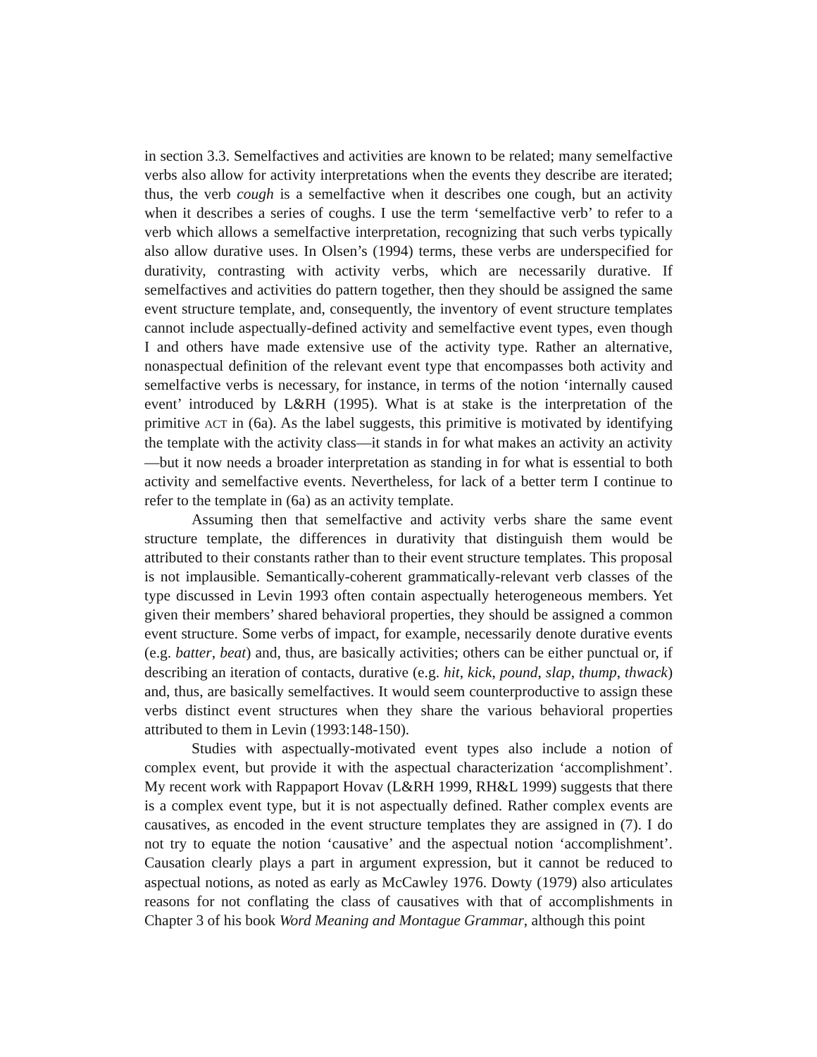in section 3.3. Semelfactives and activities are known to be related; many semelfactive verbs also allow for activity interpretations when the events they describe are iterated; thus, the verb cough is a semelfactive when it describes one cough, but an activity when it describes a series of coughs. I use the term ‘semelfactive verb’ to refer to a verb which allows a semelfactive interpretation, recognizing that such verbs typically also allow durative uses. In Olsen’s (1994) terms, these verbs are underspecified for durativity, contrasting with activity verbs, which are necessarily durative. If semelfactives and activities do pattern together, then they should be assigned the same event structure template, and, consequently, the inventory of event structure templates cannot include aspectually-defined activity and semelfactive event types, even though I and others have made extensive use of the activity type. Rather an alternative, nonaspectual definition of the relevant event type that encompasses both activity and semelfactive verbs is necessary, for instance, in terms of the notion ‘internally caused event’ introduced by L&RH (1995). What is at stake is the interpretation of the primitive ACT in (6a). As the label suggests, this primitive is motivated by identifying the template with the activity class—it stands in for what makes an activity an activity—but it now needs a broader interpretation as standing in for what is essential to both activity and semelfactive events. Nevertheless, for lack of a better term I continue to refer to the template in (6a) as an activity template.
Assuming then that semelfactive and activity verbs share the same event structure template, the differences in durativity that distinguish them would be attributed to their constants rather than to their event structure templates. This proposal is not implausible. Semantically-coherent grammatically-relevant verb classes of the type discussed in Levin 1993 often contain aspectually heterogeneous members. Yet given their members’ shared behavioral properties, they should be assigned a common event structure. Some verbs of impact, for example, necessarily denote durative events (e.g. batter, beat) and, thus, are basically activities; others can be either punctual or, if describing an iteration of contacts, durative (e.g. hit, kick, pound, slap, thump, thwack) and, thus, are basically semelfactives. It would seem counterproductive to assign these verbs distinct event structures when they share the various behavioral properties attributed to them in Levin (1993:148-150).
Studies with aspectually-motivated event types also include a notion of complex event, but provide it with the aspectual characterization ‘accomplishment’. My recent work with Rappaport Hovav (L&RH 1999, RH&L 1999) suggests that there is a complex event type, but it is not aspectually defined. Rather complex events are causatives, as encoded in the event structure templates they are assigned in (7). I do not try to equate the notion ‘causative’ and the aspectual notion ‘accomplishment’. Causation clearly plays a part in argument expression, but it cannot be reduced to aspectual notions, as noted as early as McCawley 1976. Dowty (1979) also articulates reasons for not conflating the class of causatives with that of accomplishments in Chapter 3 of his book Word Meaning and Montague Grammar, although this point